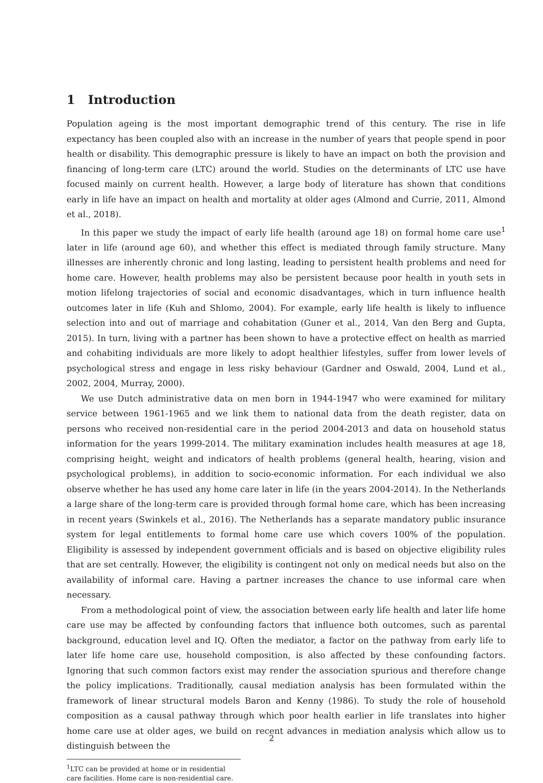1 Introduction
Population ageing is the most important demographic trend of this century. The rise in life expectancy has been coupled also with an increase in the number of years that people spend in poor health or disability. This demographic pressure is likely to have an impact on both the provision and financing of long-term care (LTC) around the world. Studies on the determinants of LTC use have focused mainly on current health. However, a large body of literature has shown that conditions early in life have an impact on health and mortality at older ages (Almond and Currie, 2011, Almond et al., 2018).
In this paper we study the impact of early life health (around age 18) on formal home care use<sup>1</sup> later in life (around age 60), and whether this effect is mediated through family structure. Many illnesses are inherently chronic and long lasting, leading to persistent health problems and need for home care. However, health problems may also be persistent because poor health in youth sets in motion lifelong trajectories of social and economic disadvantages, which in turn influence health outcomes later in life (Kuh and Shlomo, 2004). For example, early life health is likely to influence selection into and out of marriage and cohabitation (Guner et al., 2014, Van den Berg and Gupta, 2015). In turn, living with a partner has been shown to have a protective effect on health as married and cohabiting individuals are more likely to adopt healthier lifestyles, suffer from lower levels of psychological stress and engage in less risky behaviour (Gardner and Oswald, 2004, Lund et al., 2002, 2004, Murray, 2000).
We use Dutch administrative data on men born in 1944-1947 who were examined for military service between 1961-1965 and we link them to national data from the death register, data on persons who received non-residential care in the period 2004-2013 and data on household status information for the years 1999-2014. The military examination includes health measures at age 18, comprising height, weight and indicators of health problems (general health, hearing, vision and psychological problems), in addition to socio-economic information. For each individual we also observe whether he has used any home care later in life (in the years 2004-2014). In the Netherlands a large share of the long-term care is provided through formal home care, which has been increasing in recent years (Swinkels et al., 2016). The Netherlands has a separate mandatory public insurance system for legal entitlements to formal home care use which covers 100% of the population. Eligibility is assessed by independent government officials and is based on objective eligibility rules that are set centrally. However, the eligibility is contingent not only on medical needs but also on the availability of informal care. Having a partner increases the chance to use informal care when necessary.
From a methodological point of view, the association between early life health and later life home care use may be affected by confounding factors that influence both outcomes, such as parental background, education level and IQ. Often the mediator, a factor on the pathway from early life to later life home care use, household composition, is also affected by these confounding factors. Ignoring that such common factors exist may render the association spurious and therefore change the policy implications. Traditionally, causal mediation analysis has been formulated within the framework of linear structural models Baron and Kenny (1986). To study the role of household composition as a causal pathway through which poor health earlier in life translates into higher home care use at older ages, we build on recent advances in mediation analysis which allow us to distinguish between the
<sup>1</sup> LTC can be provided at home or in residential care facilities. Home care is non-residential care.
2